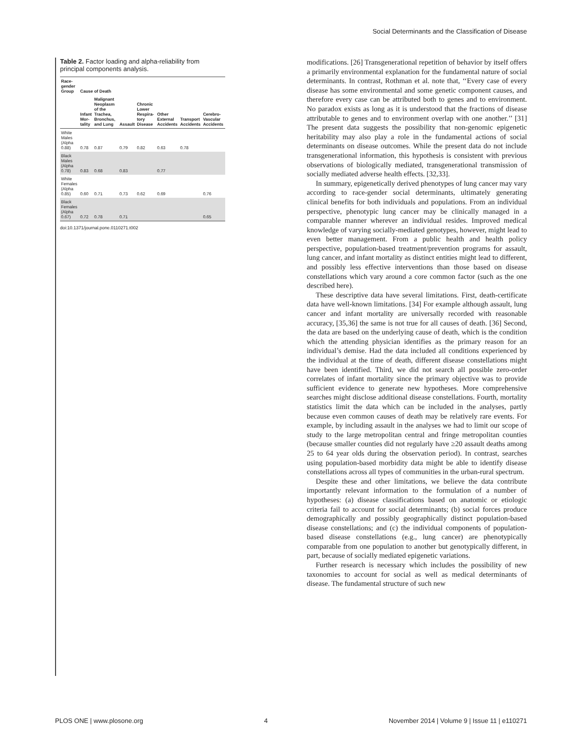Social Determinants and the Classification of Disease
Table 2. Factor loading and alpha-reliability from principal components analysis.
| Race-gender Group | Cause of Death | | | | | | |
| --- | --- | --- | --- | --- | --- | --- | --- |
| | Infant Mor-tality | Malignant Neoplasm of the Trachea, Bronchus, and Lung | Assault | Chronic Lower Respira-tory Disease | Other External Accidents | Transport Accidents | Cerebro-Vascular Accidents |
| White Males (Alpha 0.88) | 0.78 | 0.87 | 0.79 | 0.82 | 0.63 | 0.78 | |
| Black Males (Alpha 0.78) | 0.83 | 0.68 | 0.83 | | 0.77 | | |
| White Females (Alpha 0.85) | 0.60 | 0.71 | 0.73 | 0.62 | 0.69 | | 0.76 |
| Black Females (Alpha 0.67) | 0.72 | 0.78 | 0.71 | | | | 0.65 |
doi:10.1371/journal.pone.0110271.t002
modifications. [26] Transgenerational repetition of behavior by itself offers a primarily environmental explanation for the fundamental nature of social determinants. In contrast, Rothman et al. note that, ‘‘Every case of every disease has some environmental and some genetic component causes, and therefore every case can be attributed both to genes and to environment. No paradox exists as long as it is understood that the fractions of disease attributable to genes and to environment overlap with one another.’’ [31] The present data suggests the possibility that non-genomic epigenetic heritability may also play a role in the fundamental actions of social determinants on disease outcomes. While the present data do not include transgenerational information, this hypothesis is consistent with previous observations of biologically mediated, transgenerational transmission of socially mediated adverse health effects. [32,33].
In summary, epigenetically derived phenotypes of lung cancer may vary according to race-gender social determinants, ultimately generating clinical benefits for both individuals and populations. From an individual perspective, phenotypic lung cancer may be clinically managed in a comparable manner wherever an individual resides. Improved medical knowledge of varying socially-mediated genotypes, however, might lead to even better management. From a public health and health policy perspective, population-based treatment/prevention programs for assault, lung cancer, and infant mortality as distinct entities might lead to different, and possibly less effective interventions than those based on disease constellations which vary around a core common factor (such as the one described here).
These descriptive data have several limitations. First, death-certificate data have well-known limitations. [34] For example although assault, lung cancer and infant mortality are universally recorded with reasonable accuracy, [35,36] the same is not true for all causes of death. [36] Second, the data are based on the underlying cause of death, which is the condition which the attending physician identifies as the primary reason for an individual’s demise. Had the data included all conditions experienced by the individual at the time of death, different disease constellations might have been identified. Third, we did not search all possible zero-order correlates of infant mortality since the primary objective was to provide sufficient evidence to generate new hypotheses. More comprehensive searches might disclose additional disease constellations. Fourth, mortality statistics limit the data which can be included in the analyses, partly because even common causes of death may be relatively rare events. For example, by including assault in the analyses we had to limit our scope of study to the large metropolitan central and fringe metropolitan counties (because smaller counties did not regularly have ≥20 assault deaths among 25 to 64 year olds during the observation period). In contrast, searches using population-based morbidity data might be able to identify disease constellations across all types of communities in the urban-rural spectrum.
Despite these and other limitations, we believe the data contribute importantly relevant information to the formulation of a number of hypotheses: (a) disease classifications based on anatomic or etiologic criteria fail to account for social determinants; (b) social forces produce demographically and possibly geographically distinct population-based disease constellations; and (c) the individual components of population-based disease constellations (e.g., lung cancer) are phenotypically comparable from one population to another but genotypically different, in part, because of socially mediated epigenetic variations.
Further research is necessary which includes the possibility of new taxonomies to account for social as well as medical determinants of disease. The fundamental structure of such new
PLOS ONE | www.plosone.org 4 November 2014 | Volume 9 | Issue 11 | e110271